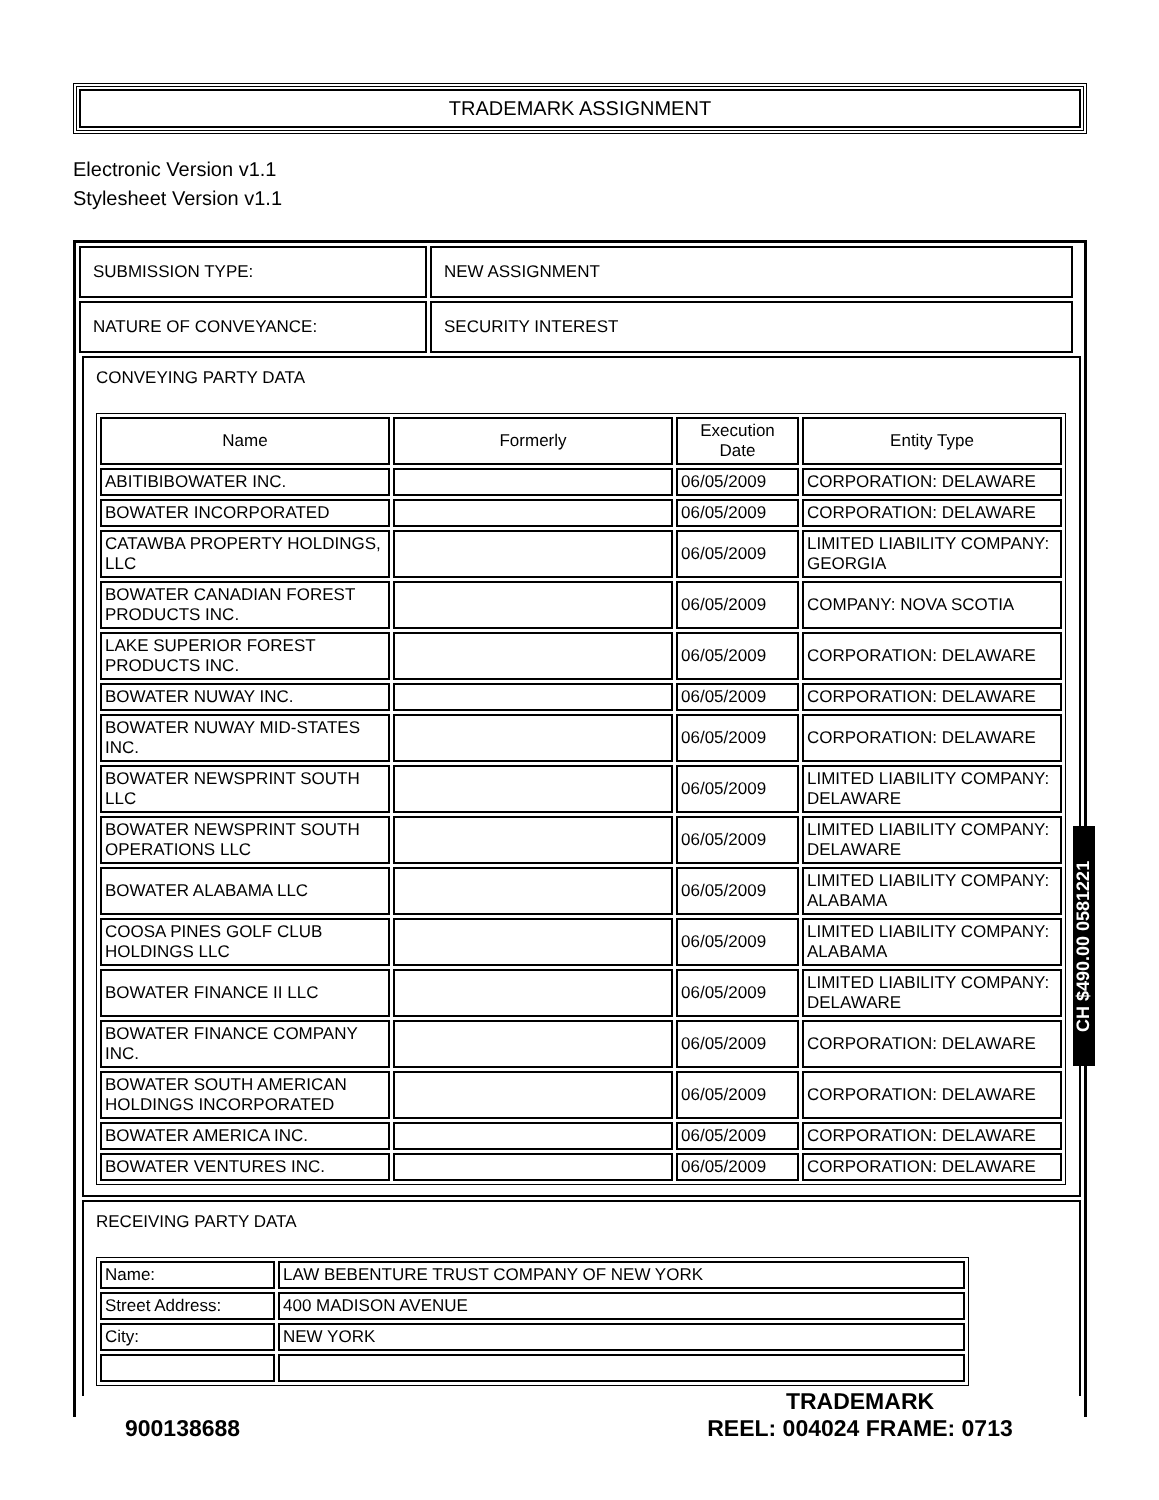TRADEMARK ASSIGNMENT
Electronic Version v1.1
Stylesheet Version v1.1
| SUBMISSION TYPE: | NEW ASSIGNMENT |
| NATURE OF CONVEYANCE: | SECURITY INTEREST |
CONVEYING PARTY DATA
| Name | Formerly | Execution Date | Entity Type |
| --- | --- | --- | --- |
| ABITIBIBOWATER INC. | | 06/05/2009 | CORPORATION: DELAWARE |
| BOWATER INCORPORATED | | 06/05/2009 | CORPORATION: DELAWARE |
| CATAWBA PROPERTY HOLDINGS, LLC | | 06/05/2009 | LIMITED LIABILITY COMPANY: GEORGIA |
| BOWATER CANADIAN FOREST PRODUCTS INC. | | 06/05/2009 | COMPANY: NOVA SCOTIA |
| LAKE SUPERIOR FOREST PRODUCTS INC. | | 06/05/2009 | CORPORATION: DELAWARE |
| BOWATER NUWAY INC. | | 06/05/2009 | CORPORATION: DELAWARE |
| BOWATER NUWAY MID-STATES INC. | | 06/05/2009 | CORPORATION: DELAWARE |
| BOWATER NEWSPRINT SOUTH LLC | | 06/05/2009 | LIMITED LIABILITY COMPANY: DELAWARE |
| BOWATER NEWSPRINT SOUTH OPERATIONS LLC | | 06/05/2009 | LIMITED LIABILITY COMPANY: DELAWARE |
| BOWATER ALABAMA LLC | | 06/05/2009 | LIMITED LIABILITY COMPANY: ALABAMA |
| COOSA PINES GOLF CLUB HOLDINGS LLC | | 06/05/2009 | LIMITED LIABILITY COMPANY: ALABAMA |
| BOWATER FINANCE II LLC | | 06/05/2009 | LIMITED LIABILITY COMPANY: DELAWARE |
| BOWATER FINANCE COMPANY INC. | | 06/05/2009 | CORPORATION: DELAWARE |
| BOWATER SOUTH AMERICAN HOLDINGS INCORPORATED | | 06/05/2009 | CORPORATION: DELAWARE |
| BOWATER AMERICA INC. | | 06/05/2009 | CORPORATION: DELAWARE |
| BOWATER VENTURES INC. | | 06/05/2009 | CORPORATION: DELAWARE |
RECEIVING PARTY DATA
| Name: | LAW BEBENTURE TRUST COMPANY OF NEW YORK |
| Street Address: | 400 MADISON AVENUE |
| City: | NEW YORK |
CH $490.00 0581221
900138688
TRADEMARK
REEL: 004024 FRAME: 0713